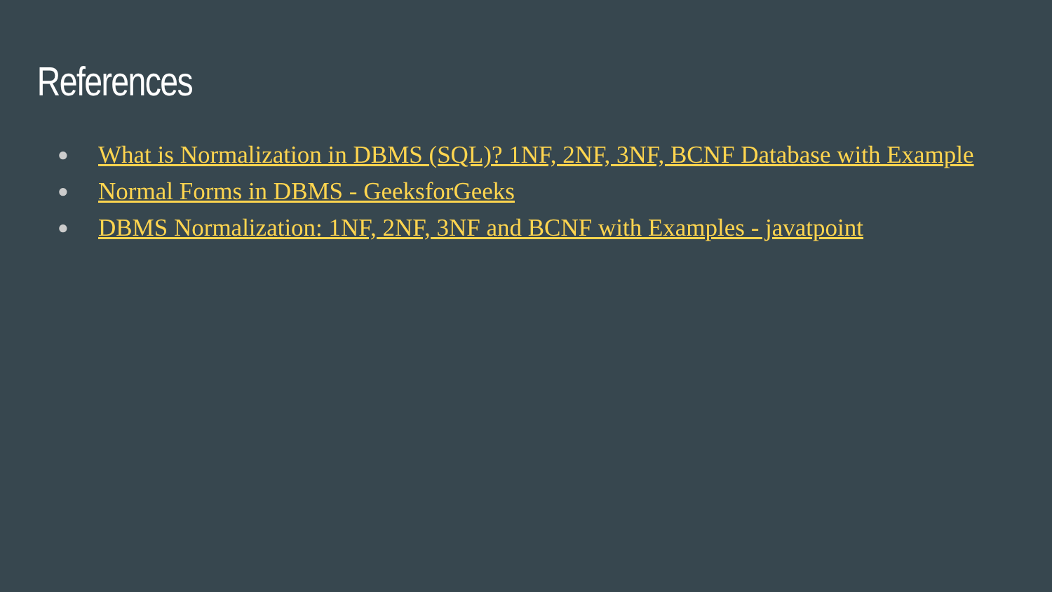References
● What is Normalization in DBMS (SQL)? 1NF, 2NF, 3NF, BCNF Database with Example
● Normal Forms in DBMS - GeeksforGeeks
● DBMS Normalization: 1NF, 2NF, 3NF and BCNF with Examples - javatpoint